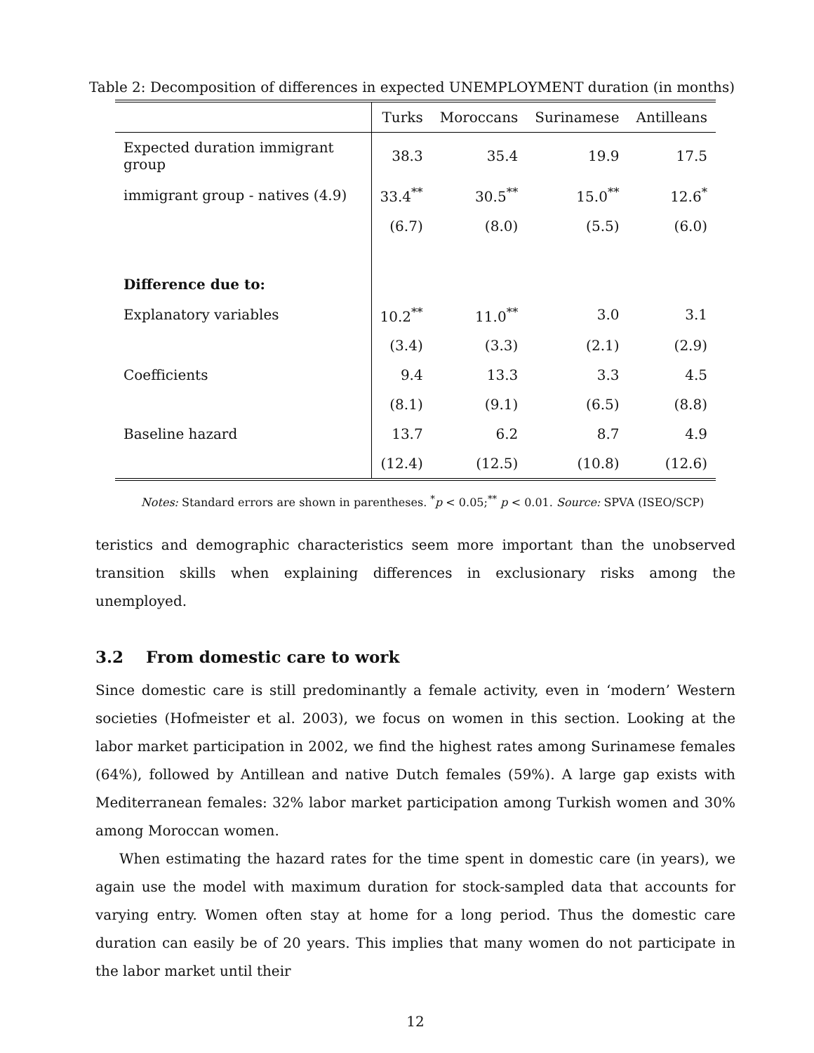Table 2: Decomposition of differences in expected UNEMPLOYMENT duration (in months)
| | Turks | Moroccans | Surinamese | Antilleans |
| --- | --- | --- | --- | --- |
| Expected duration immigrant group | 38.3 | 35.4 | 19.9 | 17.5 |
| immigrant group - natives (4.9) | 33.4<sup>**</sup> | 30.5<sup>**</sup> | 15.0<sup>**</sup> | 12.6<sup>*</sup> |
| | (6.7) | (8.0) | (5.5) | (6.0) |
| Difference due to: | | | | |
| Explanatory variables | 10.2<sup>**</sup> | 11.0<sup>**</sup> | 3.0 | 3.1 |
| | (3.4) | (3.3) | (2.1) | (2.9) |
| Coefficients | 9.4 | 13.3 | 3.3 | 4.5 |
| | (8.1) | (9.1) | (6.5) | (8.8) |
| Baseline hazard | 13.7 | 6.2 | 8.7 | 4.9 |
| | (12.4) | (12.5) | (10.8) | (12.6) |
Notes: Standard errors are shown in parentheses. <sup>*</sup>p < 0.05;<sup>**</sup> p < 0.01. Source: SPVA (ISEO/SCP)
teristics and demographic characteristics seem more important than the unobserved transition skills when explaining differences in exclusionary risks among the unemployed.
3.2 From domestic care to work
Since domestic care is still predominantly a female activity, even in ‘modern’ Western societies (Hofmeister et al. 2003), we focus on women in this section. Looking at the labor market participation in 2002, we find the highest rates among Surinamese females (64%), followed by Antillean and native Dutch females (59%). A large gap exists with Mediterranean females: 32% labor market participation among Turkish women and 30% among Moroccan women.
When estimating the hazard rates for the time spent in domestic care (in years), we again use the model with maximum duration for stock-sampled data that accounts for varying entry. Women often stay at home for a long period. Thus the domestic care duration can easily be of 20 years. This implies that many women do not participate in the labor market until their
12